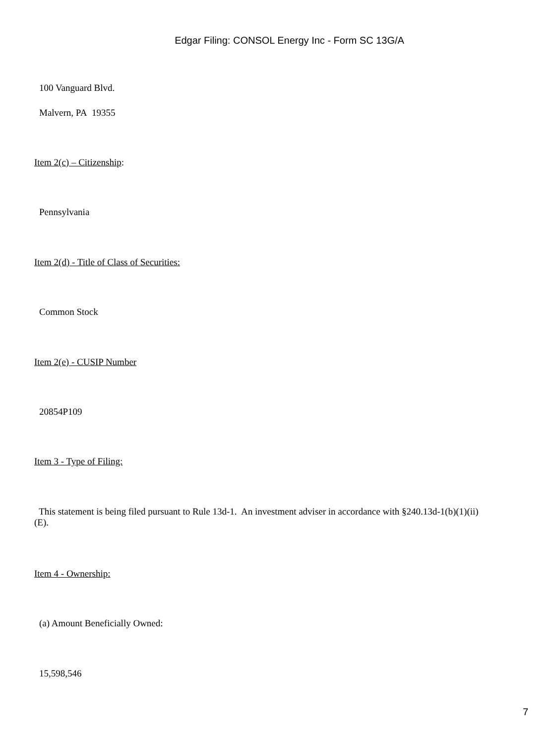Edgar Filing: CONSOL Energy Inc - Form SC 13G/A
100 Vanguard Blvd.
Malvern, PA 19355
Item 2(c) – Citizenship:
Pennsylvania
Item 2(d) - Title of Class of Securities:
Common Stock
Item 2(e) - CUSIP Number
20854P109
Item 3 - Type of Filing:
This statement is being filed pursuant to Rule 13d-1. An investment adviser in accordance with §240.13d-1(b)(1)(ii)(E).
Item 4 - Ownership:
(a) Amount Beneficially Owned:
15,598,546
7